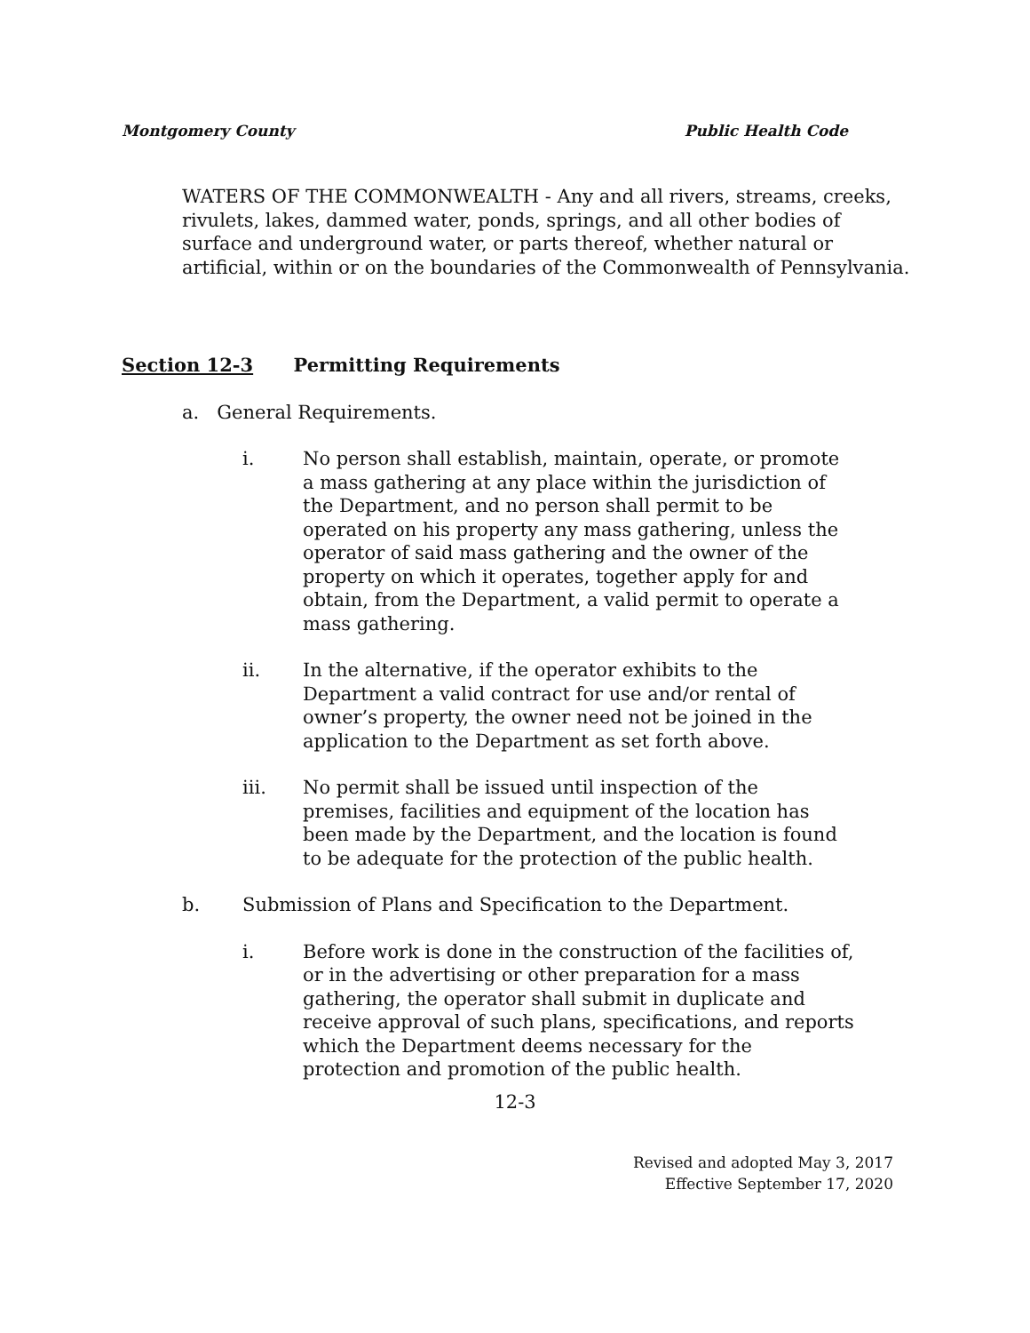Montgomery County Public Health Code
WATERS OF THE COMMONWEALTH - Any and all rivers, streams, creeks, rivulets, lakes, dammed water, ponds, springs, and all other bodies of surface and underground water, or parts thereof, whether natural or artificial, within or on the boundaries of the Commonwealth of Pennsylvania.
Section 12-3 Permitting Requirements
a. General Requirements.
i. No person shall establish, maintain, operate, or promote a mass gathering at any place within the jurisdiction of the Department, and no person shall permit to be operated on his property any mass gathering, unless the operator of said mass gathering and the owner of the property on which it operates, together apply for and obtain, from the Department, a valid permit to operate a mass gathering.
ii. In the alternative, if the operator exhibits to the Department a valid contract for use and/or rental of owner’s property, the owner need not be joined in the application to the Department as set forth above.
iii. No permit shall be issued until inspection of the premises, facilities and equipment of the location has been made by the Department, and the location is found to be adequate for the protection of the public health.
b. Submission of Plans and Specification to the Department.
i. Before work is done in the construction of the facilities of, or in the advertising or other preparation for a mass gathering, the operator shall submit in duplicate and receive approval of such plans, specifications, and reports which the Department deems necessary for the protection and promotion of the public health.
12-3
Revised and adopted May 3, 2017
Effective September 17, 2020